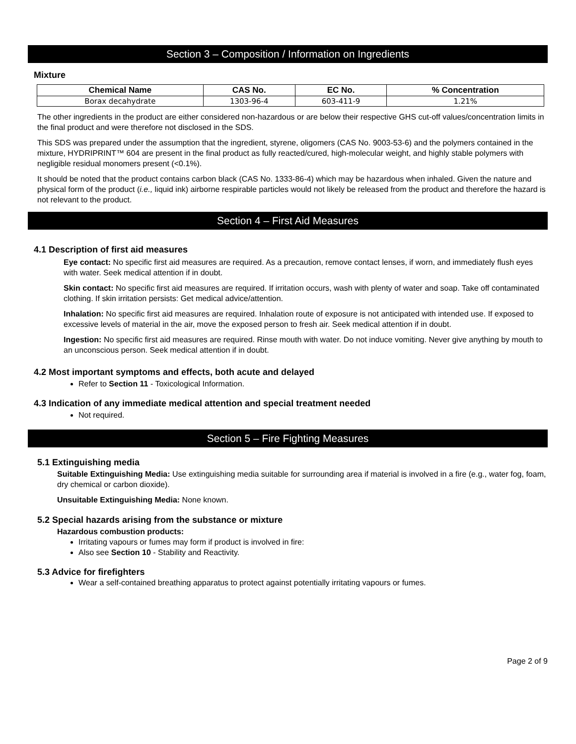Section 3 – Composition / Information on Ingredients
Mixture
| Chemical Name | CAS No. | EC No. | % Concentration |
| --- | --- | --- | --- |
| Borax decahydrate | 1303-96-4 | 603-411-9 | 1.21% |
The other ingredients in the product are either considered non-hazardous or are below their respective GHS cut-off values/concentration limits in the final product and were therefore not disclosed in the SDS.
This SDS was prepared under the assumption that the ingredient, styrene, oligomers (CAS No. 9003-53-6) and the polymers contained in the mixture, HYDRIPRINT™ 604 are present in the final product as fully reacted/cured, high-molecular weight, and highly stable polymers with negligible residual monomers present (<0.1%).
It should be noted that the product contains carbon black (CAS No. 1333-86-4) which may be hazardous when inhaled. Given the nature and physical form of the product (i.e., liquid ink) airborne respirable particles would not likely be released from the product and therefore the hazard is not relevant to the product.
Section 4 – First Aid Measures
4.1 Description of first aid measures
Eye contact: No specific first aid measures are required. As a precaution, remove contact lenses, if worn, and immediately flush eyes with water. Seek medical attention if in doubt.
Skin contact: No specific first aid measures are required. If irritation occurs, wash with plenty of water and soap. Take off contaminated clothing. If skin irritation persists: Get medical advice/attention.
Inhalation: No specific first aid measures are required. Inhalation route of exposure is not anticipated with intended use. If exposed to excessive levels of material in the air, move the exposed person to fresh air. Seek medical attention if in doubt.
Ingestion: No specific first aid measures are required. Rinse mouth with water. Do not induce vomiting. Never give anything by mouth to an unconscious person. Seek medical attention if in doubt.
4.2 Most important symptoms and effects, both acute and delayed
Refer to Section 11 - Toxicological Information.
4.3 Indication of any immediate medical attention and special treatment needed
Not required.
Section 5 – Fire Fighting Measures
5.1 Extinguishing media
Suitable Extinguishing Media: Use extinguishing media suitable for surrounding area if material is involved in a fire (e.g., water fog, foam, dry chemical or carbon dioxide).
Unsuitable Extinguishing Media: None known.
5.2 Special hazards arising from the substance or mixture
Hazardous combustion products:
Irritating vapours or fumes may form if product is involved in fire:
Also see Section 10 - Stability and Reactivity.
5.3 Advice for firefighters
Wear a self-contained breathing apparatus to protect against potentially irritating vapours or fumes.
Page 2 of 9